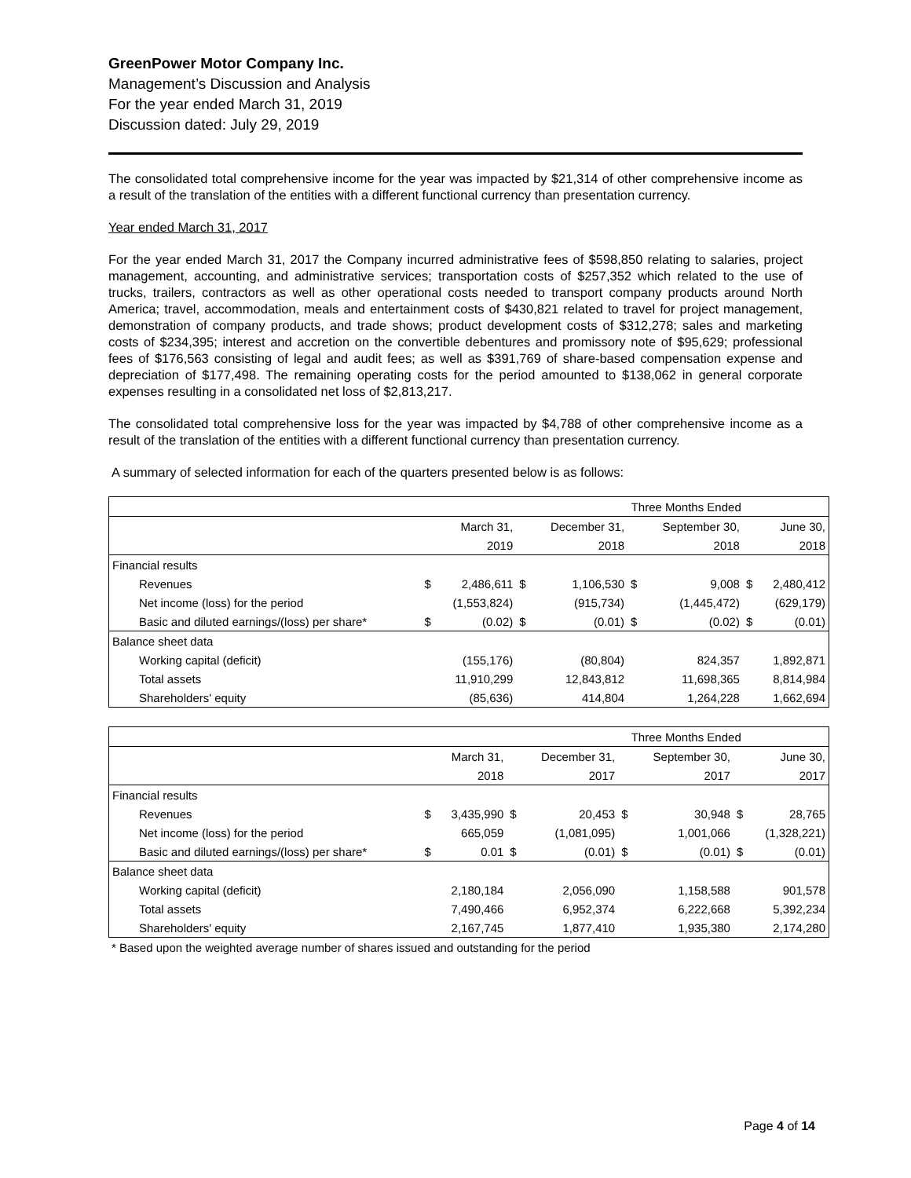GreenPower Motor Company Inc.
Management’s Discussion and Analysis
For the year ended March 31, 2019
Discussion dated: July 29, 2019
The consolidated total comprehensive income for the year was impacted by $21,314 of other comprehensive income as a result of the translation of the entities with a different functional currency than presentation currency.
Year ended March 31, 2017
For the year ended March 31, 2017 the Company incurred administrative fees of $598,850 relating to salaries, project management, accounting, and administrative services; transportation costs of $257,352 which related to the use of trucks, trailers, contractors as well as other operational costs needed to transport company products around North America; travel, accommodation, meals and entertainment costs of $430,821 related to travel for project management, demonstration of company products, and trade shows; product development costs of $312,278; sales and marketing costs of $234,395; interest and accretion on the convertible debentures and promissory note of $95,629; professional fees of $176,563 consisting of legal and audit fees; as well as $391,769 of share-based compensation expense and depreciation of $177,498. The remaining operating costs for the period amounted to $138,062 in general corporate expenses resulting in a consolidated net loss of $2,813,217.
The consolidated total comprehensive loss for the year was impacted by $4,788 of other comprehensive income as a result of the translation of the entities with a different functional currency than presentation currency.
A summary of selected information for each of the quarters presented below is as follows:
| | Three Months Ended | | | | | | | |
| | | March 31, | | December 31, | | September 30, | | June 30, |
| | | 2019 | | 2018 | | 2018 | | 2018 |
| Financial results | | | | | | | | |
| Revenues | $ | 2,486,611 | $ | 1,106,530 | $ | 9,008 | $ | 2,480,412 |
| Net income (loss) for the period | | (1,553,824) | | (915,734) | | (1,445,472) | | (629,179) |
| Basic and diluted earnings/(loss) per share* | $ | (0.02) | $ | (0.01) | $ | (0.02) | $ | (0.01) |
| Balance sheet data | | | | | | | | |
| Working capital (deficit) | | (155,176) | | (80,804) | | 824,357 | | 1,892,871 |
| Total assets | | 11,910,299 | | 12,843,812 | | 11,698,365 | | 8,814,984 |
| Shareholders' equity | | (85,636) | | 414,804 | | 1,264,228 | | 1,662,694 |
| | Three Months Ended | | | | | | | |
| | | March 31, | | December 31, | | September 30, | | June 30, |
| | | 2018 | | 2017 | | 2017 | | 2017 |
| Financial results | | | | | | | | |
| Revenues | $ | 3,435,990 | $ | 20,453 | $ | 30,948 | $ | 28,765 |
| Net income (loss) for the period | | 665,059 | | (1,081,095) | | 1,001,066 | | (1,328,221) |
| Basic and diluted earnings/(loss) per share* | $ | 0.01 | $ | (0.01) | $ | (0.01) | $ | (0.01) |
| Balance sheet data | | | | | | | | |
| Working capital (deficit) | | 2,180,184 | | 2,056,090 | | 1,158,588 | | 901,578 |
| Total assets | | 7,490,466 | | 6,952,374 | | 6,222,668 | | 5,392,234 |
| Shareholders' equity | | 2,167,745 | | 1,877,410 | | 1,935,380 | | 2,174,280 |
* Based upon the weighted average number of shares issued and outstanding for the period
Page 4 of 14